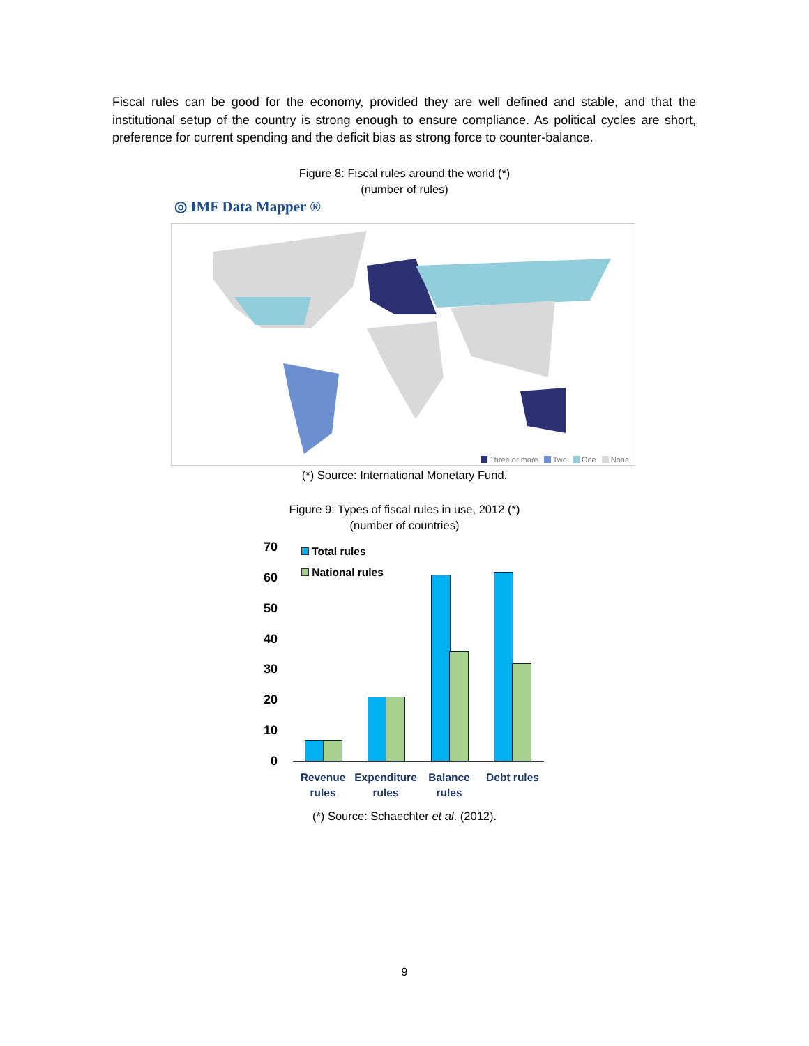Fiscal rules can be good for the economy, provided they are well defined and stable, and that the institutional setup of the country is strong enough to ensure compliance. As political cycles are short, preference for current spending and the deficit bias as strong force to counter-balance.
Figure 8: Fiscal rules around the world (*)
(number of rules)
◎ IMF Data Mapper ®
Three or more Two One None
(*) Source: International Monetary Fund.
Figure 9: Types of fiscal rules in use, 2012 (*)
(number of countries)
70
60
50
40
30
20
10
0
Total rules
National rules
Revenue rules
Expenditure rules
Balance rules
Debt rules
(*) Source: Schaechter et al. (2012).
9